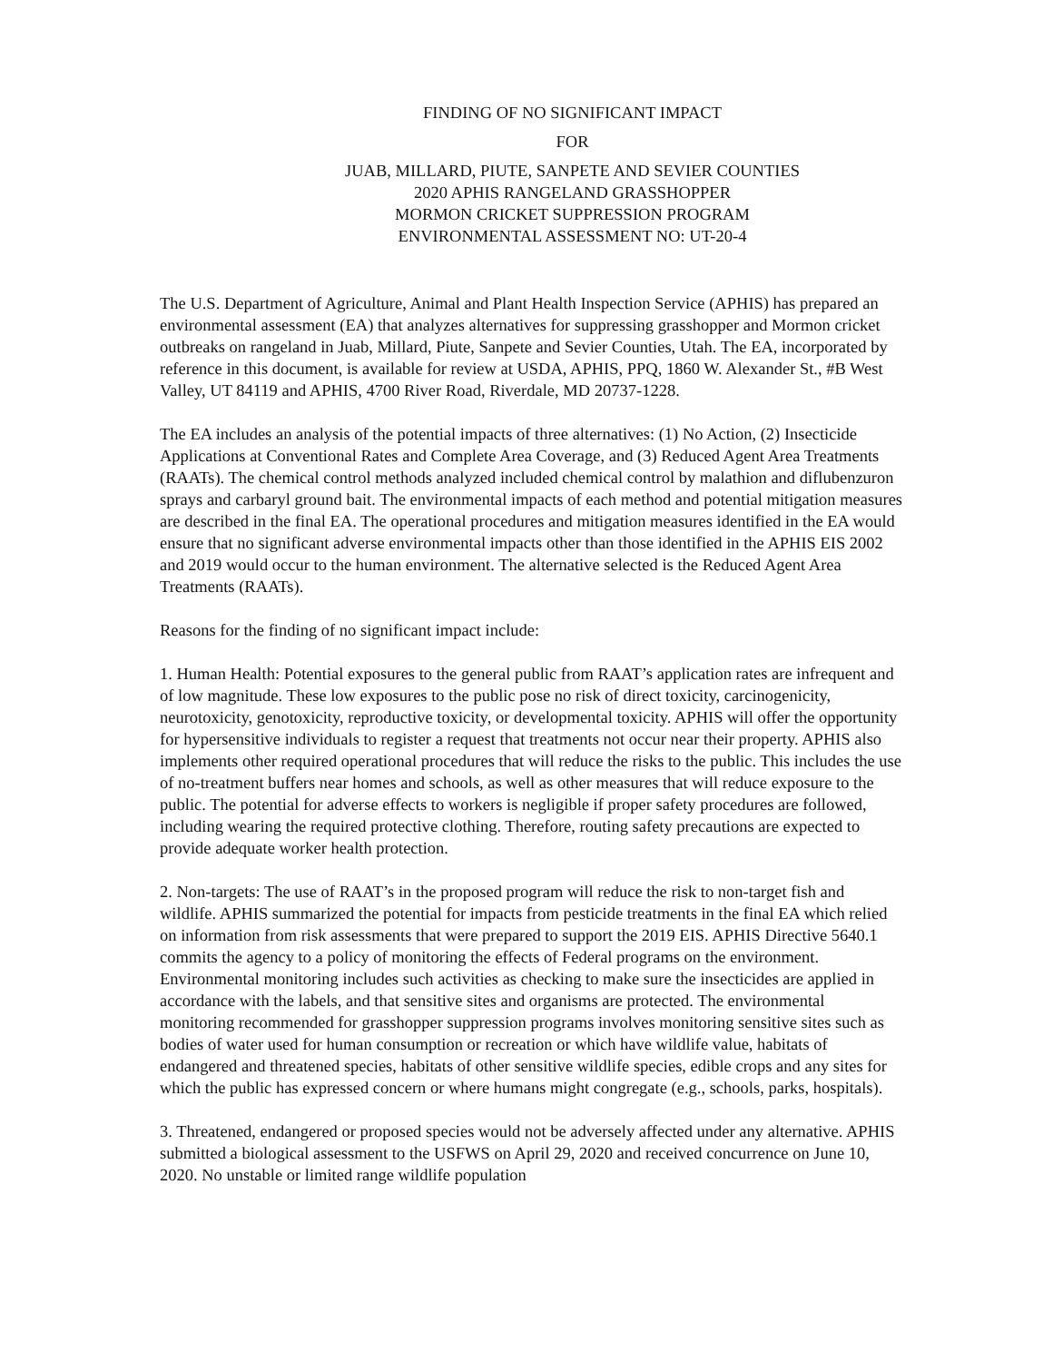FINDING OF NO SIGNIFICANT IMPACT
FOR
JUAB, MILLARD, PIUTE, SANPETE AND SEVIER COUNTIES
2020 APHIS RANGELAND GRASSHOPPER
MORMON CRICKET SUPPRESSION PROGRAM
ENVIRONMENTAL ASSESSMENT NO: UT-20-4
The U.S. Department of Agriculture, Animal and Plant Health Inspection Service (APHIS) has prepared an environmental assessment (EA) that analyzes alternatives for suppressing grasshopper and Mormon cricket outbreaks on rangeland in Juab, Millard, Piute, Sanpete and Sevier Counties, Utah. The EA, incorporated by reference in this document, is available for review at USDA, APHIS, PPQ, 1860 W. Alexander St., #B West Valley, UT 84119 and APHIS, 4700 River Road, Riverdale, MD 20737-1228.
The EA includes an analysis of the potential impacts of three alternatives: (1) No Action, (2) Insecticide Applications at Conventional Rates and Complete Area Coverage, and (3) Reduced Agent Area Treatments (RAATs). The chemical control methods analyzed included chemical control by malathion and diflubenzuron sprays and carbaryl ground bait. The environmental impacts of each method and potential mitigation measures are described in the final EA. The operational procedures and mitigation measures identified in the EA would ensure that no significant adverse environmental impacts other than those identified in the APHIS EIS 2002 and 2019 would occur to the human environment. The alternative selected is the Reduced Agent Area Treatments (RAATs).
Reasons for the finding of no significant impact include:
1. Human Health: Potential exposures to the general public from RAAT’s application rates are infrequent and of low magnitude. These low exposures to the public pose no risk of direct toxicity, carcinogenicity, neurotoxicity, genotoxicity, reproductive toxicity, or developmental toxicity. APHIS will offer the opportunity for hypersensitive individuals to register a request that treatments not occur near their property. APHIS also implements other required operational procedures that will reduce the risks to the public. This includes the use of no-treatment buffers near homes and schools, as well as other measures that will reduce exposure to the public. The potential for adverse effects to workers is negligible if proper safety procedures are followed, including wearing the required protective clothing. Therefore, routing safety precautions are expected to provide adequate worker health protection.
2. Non-targets: The use of RAAT’s in the proposed program will reduce the risk to non-target fish and wildlife. APHIS summarized the potential for impacts from pesticide treatments in the final EA which relied on information from risk assessments that were prepared to support the 2019 EIS. APHIS Directive 5640.1 commits the agency to a policy of monitoring the effects of Federal programs on the environment. Environmental monitoring includes such activities as checking to make sure the insecticides are applied in accordance with the labels, and that sensitive sites and organisms are protected. The environmental monitoring recommended for grasshopper suppression programs involves monitoring sensitive sites such as bodies of water used for human consumption or recreation or which have wildlife value, habitats of endangered and threatened species, habitats of other sensitive wildlife species, edible crops and any sites for which the public has expressed concern or where humans might congregate (e.g., schools, parks, hospitals).
3. Threatened, endangered or proposed species would not be adversely affected under any alternative. APHIS submitted a biological assessment to the USFWS on April 29, 2020 and received concurrence on June 10, 2020. No unstable or limited range wildlife population